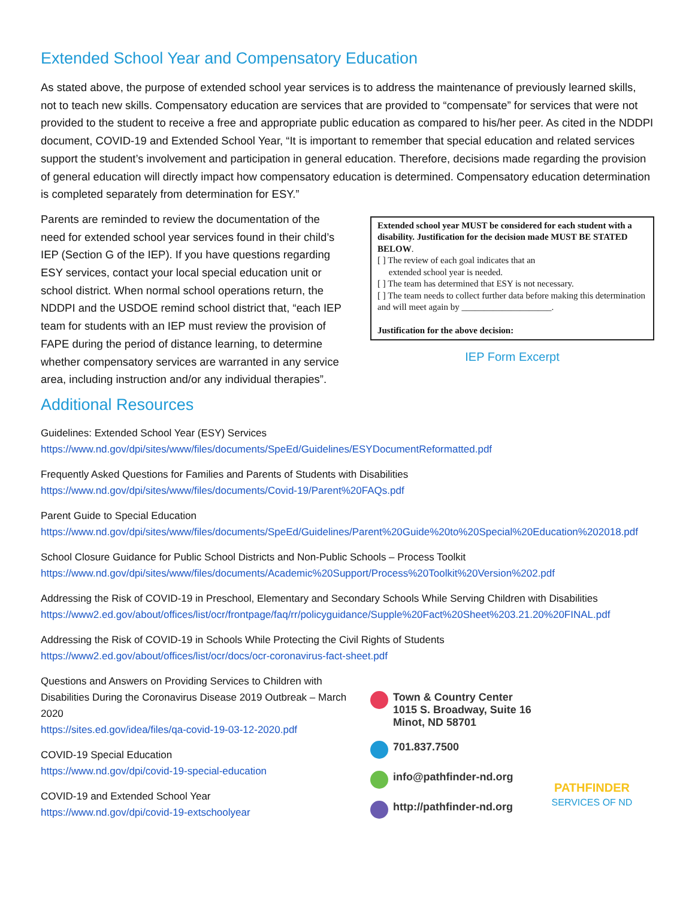Extended School Year and Compensatory Education
As stated above, the purpose of extended school year services is to address the maintenance of previously learned skills, not to teach new skills. Compensatory education are services that are provided to “compensate” for services that were not provided to the student to receive a free and appropriate public education as compared to his/her peer. As cited in the NDDPI document, COVID-19 and Extended School Year, “It is important to remember that special education and related services support the student’s involvement and participation in general education. Therefore, decisions made regarding the provision of general education will directly impact how compensatory education is determined. Compensatory education determination is completed separately from determination for ESY.”
Parents are reminded to review the documentation of the need for extended school year services found in their child’s IEP (Section G of the IEP). If you have questions regarding ESY services, contact your local special education unit or school district. When normal school operations return, the NDDPI and the USDOE remind school district that, “each IEP team for students with an IEP must review the provision of FAPE during the period of distance learning, to determine whether compensatory services are warranted in any service area, including instruction and/or any individual therapies”.
Extended school year MUST be considered for each student with a disability. Justification for the decision made MUST BE STATED BELOW.
[ ] The review of each goal indicates that an
extended school year is needed.
[ ] The team has determined that ESY is not necessary.
[ ] The team needs to collect further data before making this determination and will meet again by ____________________.
Justification for the above decision:
IEP Form Excerpt
Additional Resources
Guidelines: Extended School Year (ESY) Services
https://www.nd.gov/dpi/sites/www/files/documents/SpeEd/Guidelines/ESYDocumentReformatted.pdf
Frequently Asked Questions for Families and Parents of Students with Disabilities
https://www.nd.gov/dpi/sites/www/files/documents/Covid-19/Parent%20FAQs.pdf
Parent Guide to Special Education
https://www.nd.gov/dpi/sites/www/files/documents/SpeEd/Guidelines/Parent%20Guide%20to%20Special%20Education%202018.pdf
School Closure Guidance for Public School Districts and Non-Public Schools – Process Toolkit
https://www.nd.gov/dpi/sites/www/files/documents/Academic%20Support/Process%20Toolkit%20Version%202.pdf
Addressing the Risk of COVID-19 in Preschool, Elementary and Secondary Schools While Serving Children with Disabilities
https://www2.ed.gov/about/offices/list/ocr/frontpage/faq/rr/policyguidance/Supple%20Fact%20Sheet%203.21.20%20FINAL.pdf
Addressing the Risk of COVID-19 in Schools While Protecting the Civil Rights of Students
https://www2.ed.gov/about/offices/list/ocr/docs/ocr-coronavirus-fact-sheet.pdf
Questions and Answers on Providing Services to Children with Disabilities During the Coronavirus Disease 2019 Outbreak – March 2020
https://sites.ed.gov/idea/files/qa-covid-19-03-12-2020.pdf
COVID-19 Special Education
https://www.nd.gov/dpi/covid-19-special-education
COVID-19 and Extended School Year
https://www.nd.gov/dpi/covid-19-extschoolyear
Town & Country Center
1015 S. Broadway, Suite 16
Minot, ND 58701
701.837.7500
info@pathfinder-nd.org
http://pathfinder-nd.org
PATHFINDER
SERVICES OF ND